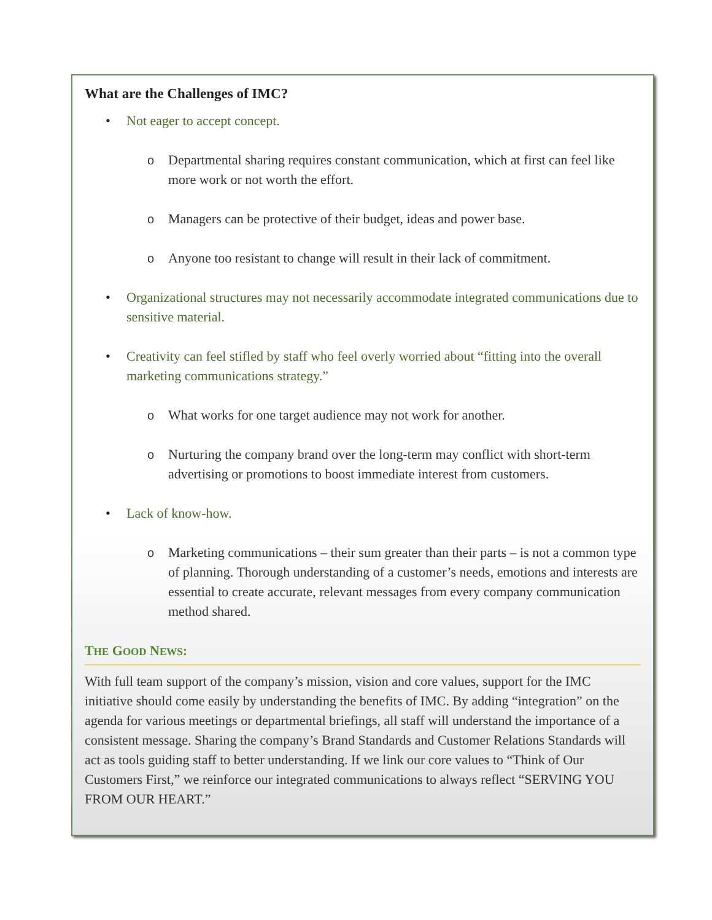What are the Challenges of IMC?
• Not eager to accept concept.
o Departmental sharing requires constant communication, which at first can feel like more work or not worth the effort.
o Managers can be protective of their budget, ideas and power base.
o Anyone too resistant to change will result in their lack of commitment.
• Organizational structures may not necessarily accommodate integrated communications due to sensitive material.
• Creativity can feel stifled by staff who feel overly worried about “fitting into the overall marketing communications strategy.”
o What works for one target audience may not work for another.
o Nurturing the company brand over the long-term may conflict with short-term advertising or promotions to boost immediate interest from customers.
• Lack of know-how.
o Marketing communications – their sum greater than their parts – is not a common type of planning. Thorough understanding of a customer’s needs, emotions and interests are essential to create accurate, relevant messages from every company communication method shared.
THE GOOD NEWS:
With full team support of the company’s mission, vision and core values, support for the IMC initiative should come easily by understanding the benefits of IMC. By adding “integration” on the agenda for various meetings or departmental briefings, all staff will understand the importance of a consistent message. Sharing the company’s Brand Standards and Customer Relations Standards will act as tools guiding staff to better understanding. If we link our core values to “Think of Our Customers First,” we reinforce our integrated communications to always reflect “SERVING YOU FROM OUR HEART.”